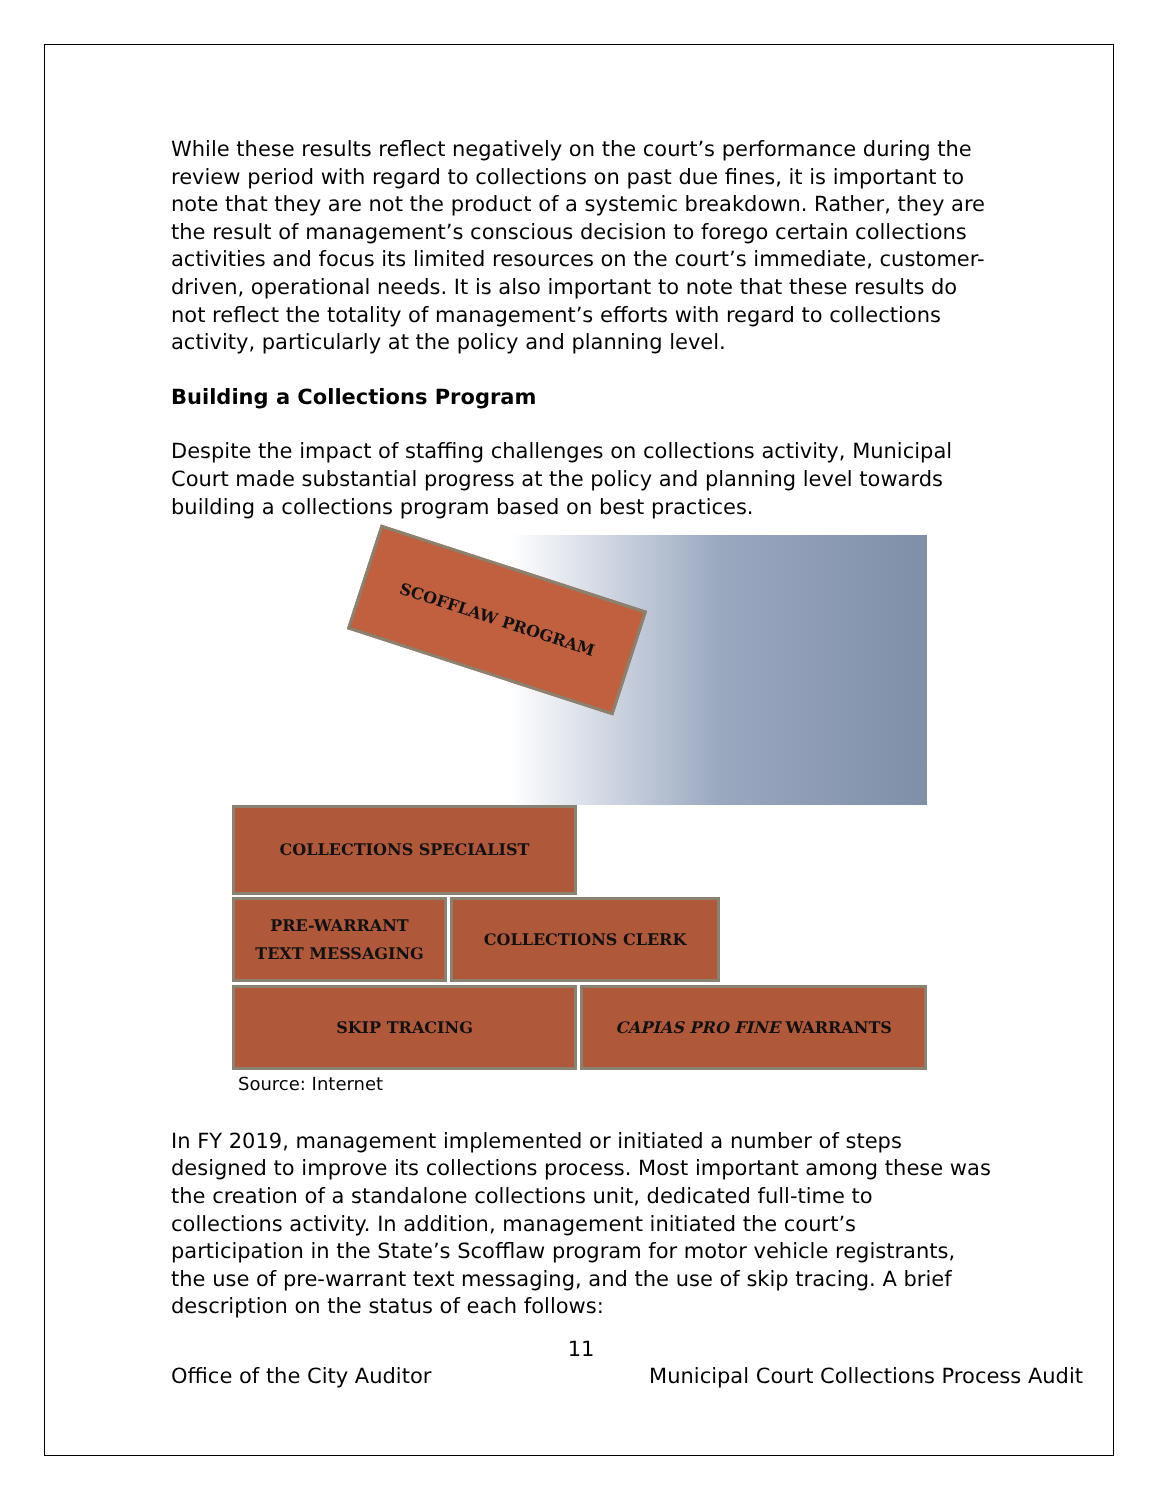While these results reflect negatively on the court’s performance during the review period with regard to collections on past due fines, it is important to note that they are not the product of a systemic breakdown. Rather, they are the result of management’s conscious decision to forego certain collections activities and focus its limited resources on the court’s immediate, customer-driven, operational needs. It is also important to note that these results do not reflect the totality of management’s efforts with regard to collections activity, particularly at the policy and planning level.
Building a Collections Program
Despite the impact of staffing challenges on collections activity, Municipal Court made substantial progress at the policy and planning level towards building a collections program based on best practices.
SCOFFLAW PROGRAM
COLLECTIONS SPECIALIST
PRE-WARRANT
TEXT MESSAGING
COLLECTIONS CLERK
SKIP TRACING CAPIAS PRO FINE WARRANTS
Source: Internet
In FY 2019, management implemented or initiated a number of steps designed to improve its collections process. Most important among these was the creation of a standalone collections unit, dedicated full-time to collections activity. In addition, management initiated the court’s participation in the State’s Scofflaw program for motor vehicle registrants, the use of pre-warrant text messaging, and the use of skip tracing. A brief description on the status of each follows:
11
Office of the City Auditor Municipal Court Collections Process Audit